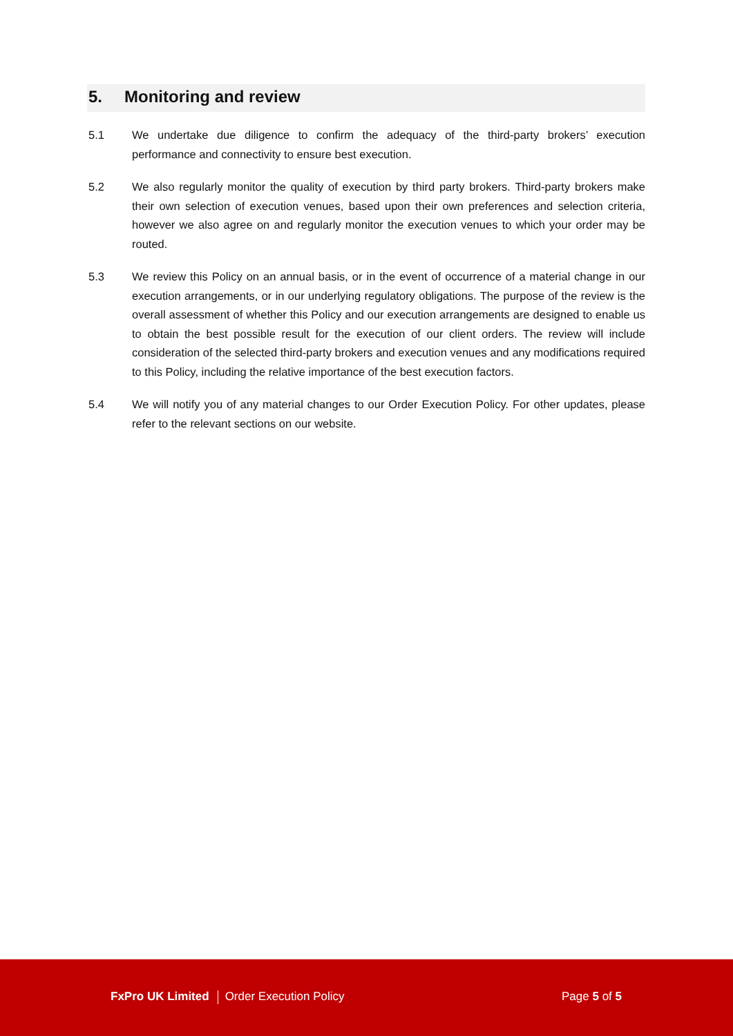5. Monitoring and review
5.1 We undertake due diligence to confirm the adequacy of the third-party brokers’ execution performance and connectivity to ensure best execution.
5.2 We also regularly monitor the quality of execution by third party brokers. Third-party brokers make their own selection of execution venues, based upon their own preferences and selection criteria, however we also agree on and regularly monitor the execution venues to which your order may be routed.
5.3 We review this Policy on an annual basis, or in the event of occurrence of a material change in our execution arrangements, or in our underlying regulatory obligations. The purpose of the review is the overall assessment of whether this Policy and our execution arrangements are designed to enable us to obtain the best possible result for the execution of our client orders. The review will include consideration of the selected third-party brokers and execution venues and any modifications required to this Policy, including the relative importance of the best execution factors.
5.4 We will notify you of any material changes to our Order Execution Policy. For other updates, please refer to the relevant sections on our website.
FxPro UK Limited Order Execution Policy
Page 5 of 5